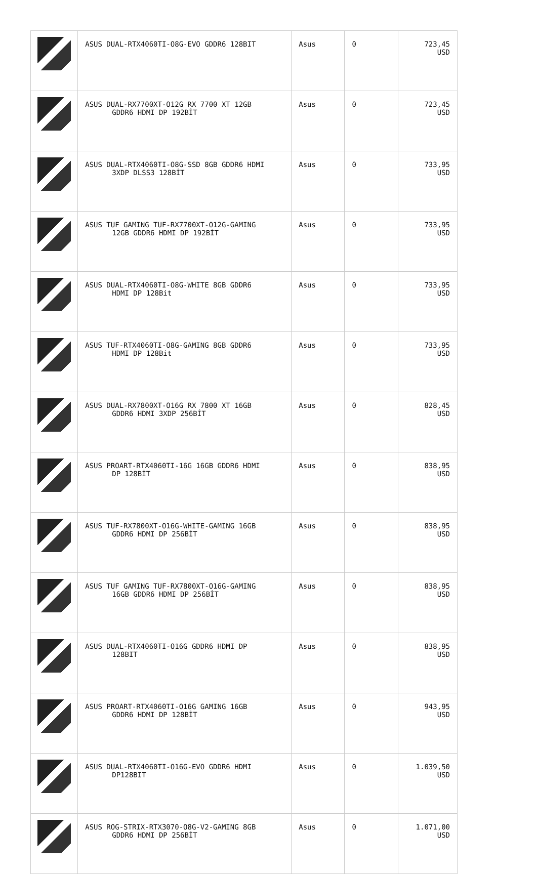| | ASUS DUAL-RTX4060TI-O8G-EVO GDDR6 128BIT | Asus | 0 | 723,45 USD |
| | ASUS DUAL-RX7700XT-O12G RX 7700 XT 12GB GDDR6 HDMI DP 192BİT | Asus | 0 | 723,45 USD |
| | ASUS DUAL-RTX4060TI-O8G-SSD 8GB GDDR6 HDMI 3XDP DLSS3 128BİT | Asus | 0 | 733,95 USD |
| | ASUS TUF GAMING TUF-RX7700XT-O12G-GAMING 12GB GDDR6 HDMI DP 192BİT | Asus | 0 | 733,95 USD |
| | ASUS DUAL-RTX4060TI-O8G-WHITE 8GB GDDR6 HDMI DP 128Bit | Asus | 0 | 733,95 USD |
| | ASUS TUF-RTX4060TI-O8G-GAMING 8GB GDDR6 HDMI DP 128Bit | Asus | 0 | 733,95 USD |
| | ASUS DUAL-RX7800XT-O16G RX 7800 XT 16GB GDDR6 HDMI 3XDP 256BİT | Asus | 0 | 828,45 USD |
| | ASUS PROART-RTX4060TI-16G 16GB GDDR6 HDMI DP 128BİT | Asus | 0 | 838,95 USD |
| | ASUS TUF-RX7800XT-O16G-WHITE-GAMING 16GB GDDR6 HDMI DP 256BİT | Asus | 0 | 838,95 USD |
| | ASUS TUF GAMING TUF-RX7800XT-O16G-GAMING 16GB GDDR6 HDMI DP 256BİT | Asus | 0 | 838,95 USD |
| | ASUS DUAL-RTX4060TI-O16G GDDR6 HDMI DP 128BIT | Asus | 0 | 838,95 USD |
| | ASUS PROART-RTX4060TI-O16G GAMING 16GB GDDR6 HDMI DP 128BİT | Asus | 0 | 943,95 USD |
| | ASUS DUAL-RTX4060TI-O16G-EVO GDDR6 HDMI DP128BIT | Asus | 0 | 1.039,50 USD |
| | ASUS ROG-STRIX-RTX3070-O8G-V2-GAMING 8GB GDDR6 HDMI DP 256BİT | Asus | 0 | 1.071,00 USD |